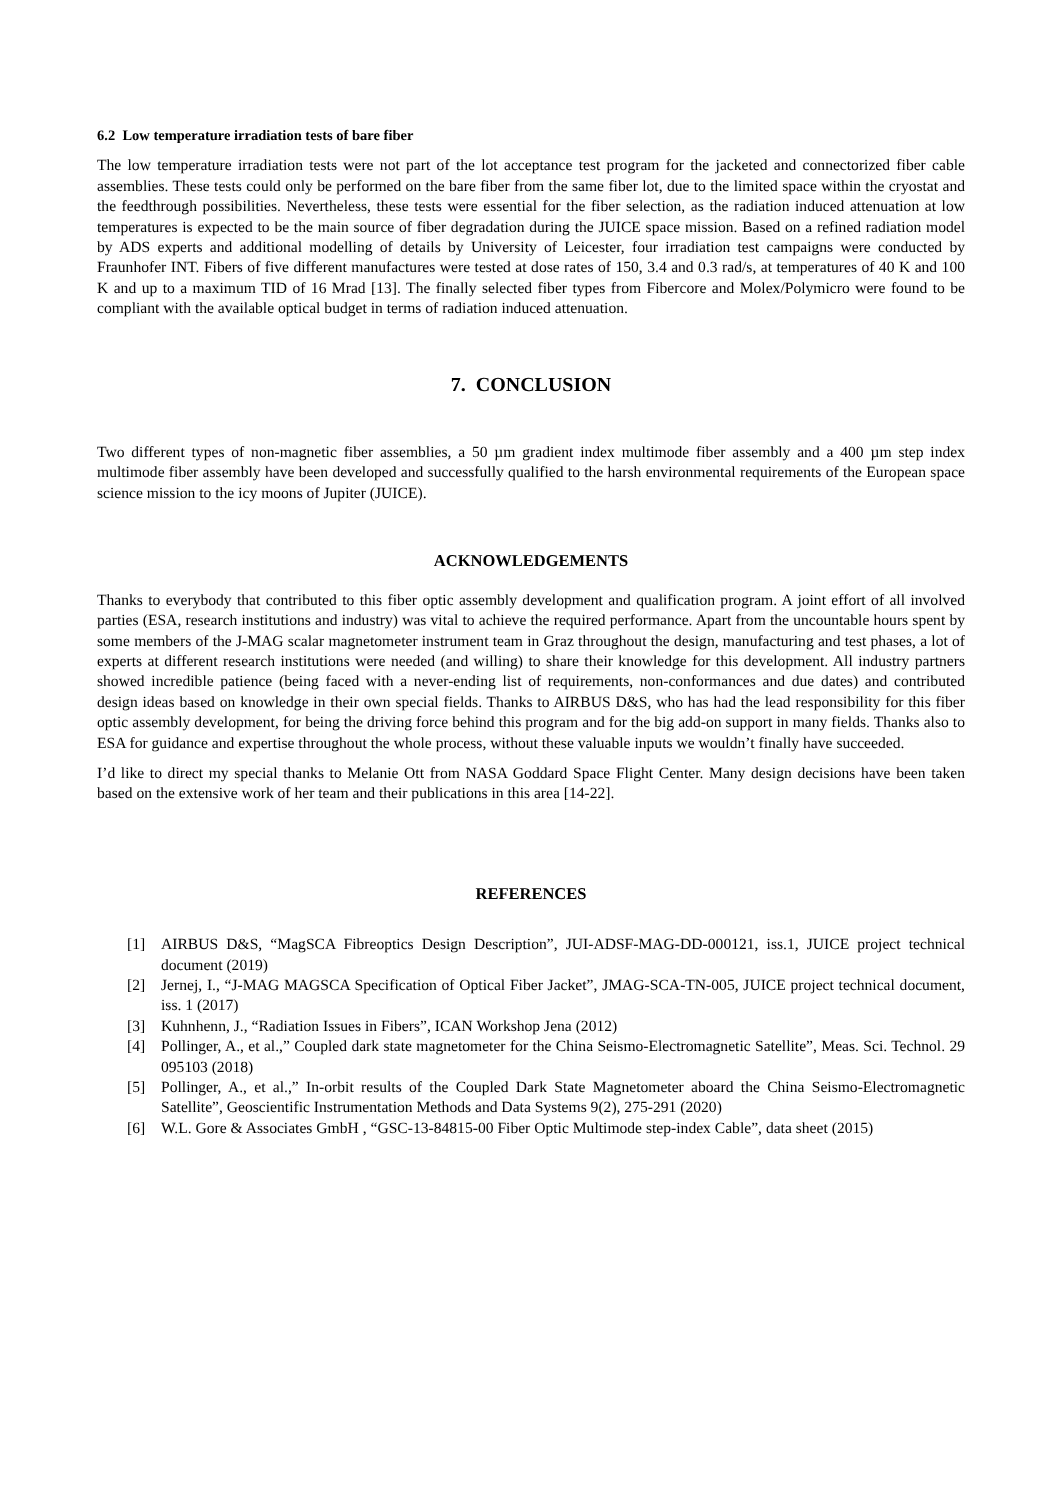6.2 Low temperature irradiation tests of bare fiber
The low temperature irradiation tests were not part of the lot acceptance test program for the jacketed and connectorized fiber cable assemblies. These tests could only be performed on the bare fiber from the same fiber lot, due to the limited space within the cryostat and the feedthrough possibilities. Nevertheless, these tests were essential for the fiber selection, as the radiation induced attenuation at low temperatures is expected to be the main source of fiber degradation during the JUICE space mission. Based on a refined radiation model by ADS experts and additional modelling of details by University of Leicester, four irradiation test campaigns were conducted by Fraunhofer INT. Fibers of five different manufactures were tested at dose rates of 150, 3.4 and 0.3 rad/s, at temperatures of 40 K and 100 K and up to a maximum TID of 16 Mrad [13]. The finally selected fiber types from Fibercore and Molex/Polymicro were found to be compliant with the available optical budget in terms of radiation induced attenuation.
7. CONCLUSION
Two different types of non-magnetic fiber assemblies, a 50 µm gradient index multimode fiber assembly and a 400 µm step index multimode fiber assembly have been developed and successfully qualified to the harsh environmental requirements of the European space science mission to the icy moons of Jupiter (JUICE).
ACKNOWLEDGEMENTS
Thanks to everybody that contributed to this fiber optic assembly development and qualification program. A joint effort of all involved parties (ESA, research institutions and industry) was vital to achieve the required performance. Apart from the uncountable hours spent by some members of the J-MAG scalar magnetometer instrument team in Graz throughout the design, manufacturing and test phases, a lot of experts at different research institutions were needed (and willing) to share their knowledge for this development. All industry partners showed incredible patience (being faced with a never-ending list of requirements, non-conformances and due dates) and contributed design ideas based on knowledge in their own special fields. Thanks to AIRBUS D&S, who has had the lead responsibility for this fiber optic assembly development, for being the driving force behind this program and for the big add-on support in many fields. Thanks also to ESA for guidance and expertise throughout the whole process, without these valuable inputs we wouldn’t finally have succeeded.
I’d like to direct my special thanks to Melanie Ott from NASA Goddard Space Flight Center. Many design decisions have been taken based on the extensive work of her team and their publications in this area [14-22].
REFERENCES
[1] AIRBUS D&S, “MagSCA Fibreoptics Design Description”, JUI-ADSF-MAG-DD-000121, iss.1, JUICE project technical document (2019)
[2] Jernej, I., “J-MAG MAGSCA Specification of Optical Fiber Jacket”, JMAG-SCA-TN-005, JUICE project technical document, iss. 1 (2017)
[3] Kuhnhenn, J., “Radiation Issues in Fibers”, ICAN Workshop Jena (2012)
[4] Pollinger, A., et al.,” Coupled dark state magnetometer for the China Seismo-Electromagnetic Satellite”, Meas. Sci. Technol. 29 095103 (2018)
[5] Pollinger, A., et al.,” In-orbit results of the Coupled Dark State Magnetometer aboard the China Seismo-Electromagnetic Satellite”, Geoscientific Instrumentation Methods and Data Systems 9(2), 275-291 (2020)
[6] W.L. Gore & Associates GmbH , “GSC-13-84815-00 Fiber Optic Multimode step-index Cable”, data sheet (2015)